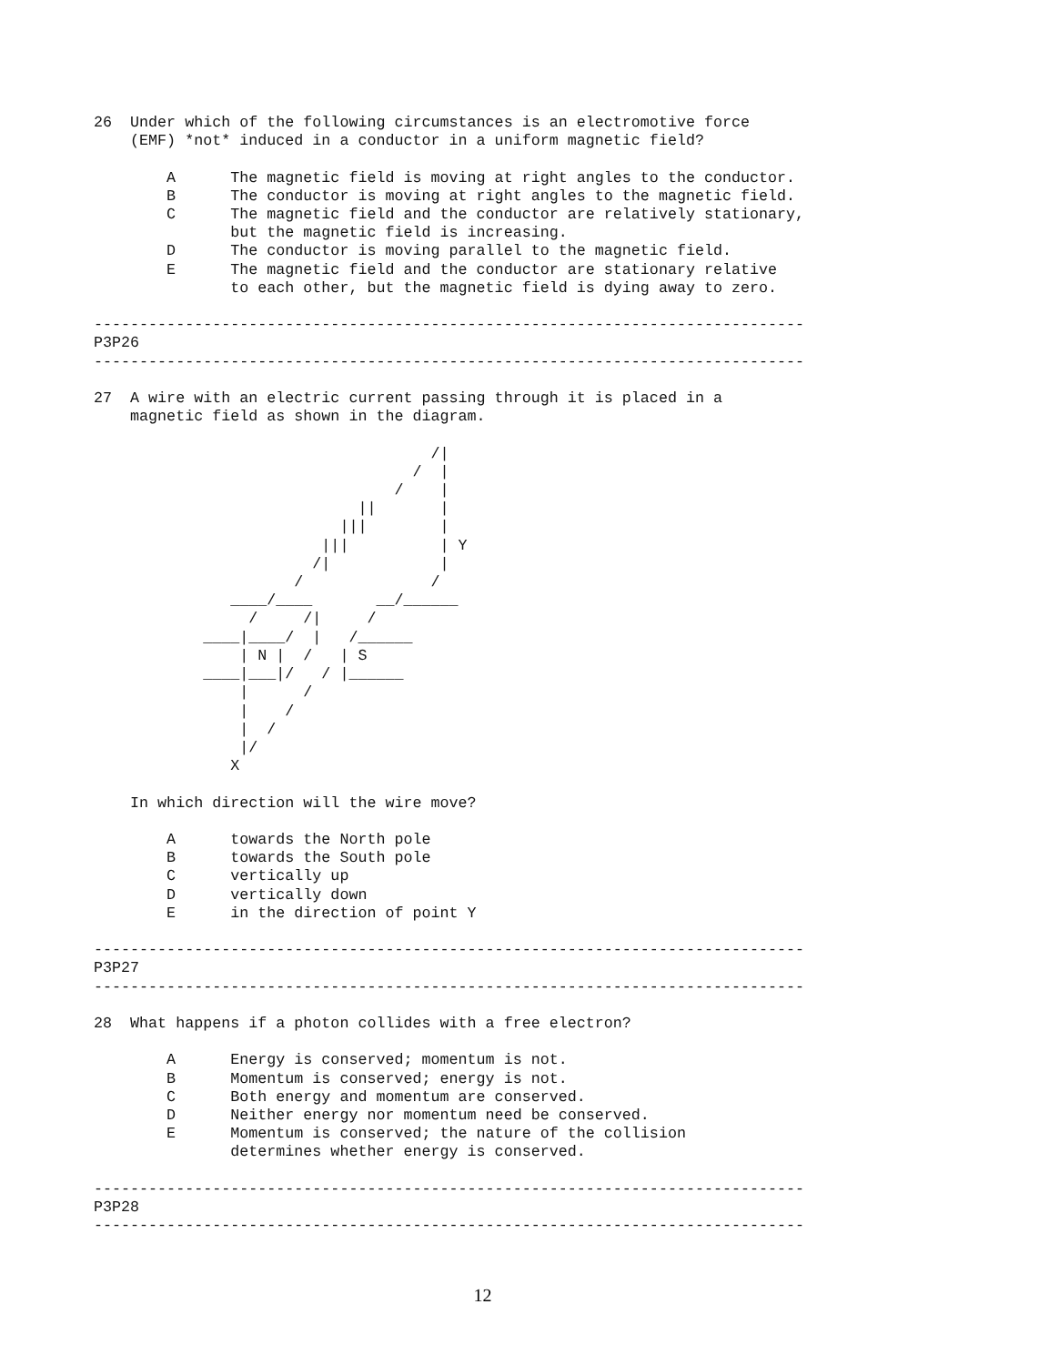26  Under which of the following circumstances is an electromotive force
    (EMF) *not* induced in a conductor in a uniform magnetic field?

        A      The magnetic field is moving at right angles to the conductor.
        B      The conductor is moving at right angles to the magnetic field.
        C      The magnetic field and the conductor are relatively stationary,
               but the magnetic field is increasing.
        D      The conductor is moving parallel to the magnetic field.
        E      The magnetic field and the conductor are stationary relative
               to each other, but the magnetic field is dying away to zero.

------------------------------------------------------------------------------
P3P26
------------------------------------------------------------------------------

27  A wire with an electric current passing through it is placed in a
    magnetic field as shown in the diagram.

                                     /|
                                   /  |
                                 /    |
                             ||       |
                           |||        |
                         |||          | Y
                        /|            |
                      /              /
               ____/____       __/______
                 /     /|     /
            ____|____/  |   /______
                | N |  /   | S
            ____|___|/   / |______
                |      /
                |    /
                |  /
                |/
               X

    In which direction will the wire move?

        A      towards the North pole
        B      towards the South pole
        C      vertically up
        D      vertically down
        E      in the direction of point Y

------------------------------------------------------------------------------
P3P27
------------------------------------------------------------------------------

28  What happens if a photon collides with a free electron?

        A      Energy is conserved; momentum is not.
        B      Momentum is conserved; energy is not.
        C      Both energy and momentum are conserved.
        D      Neither energy nor momentum need be conserved.
        E      Momentum is conserved; the nature of the collision
               determines whether energy is conserved.

------------------------------------------------------------------------------
P3P28
------------------------------------------------------------------------------
12